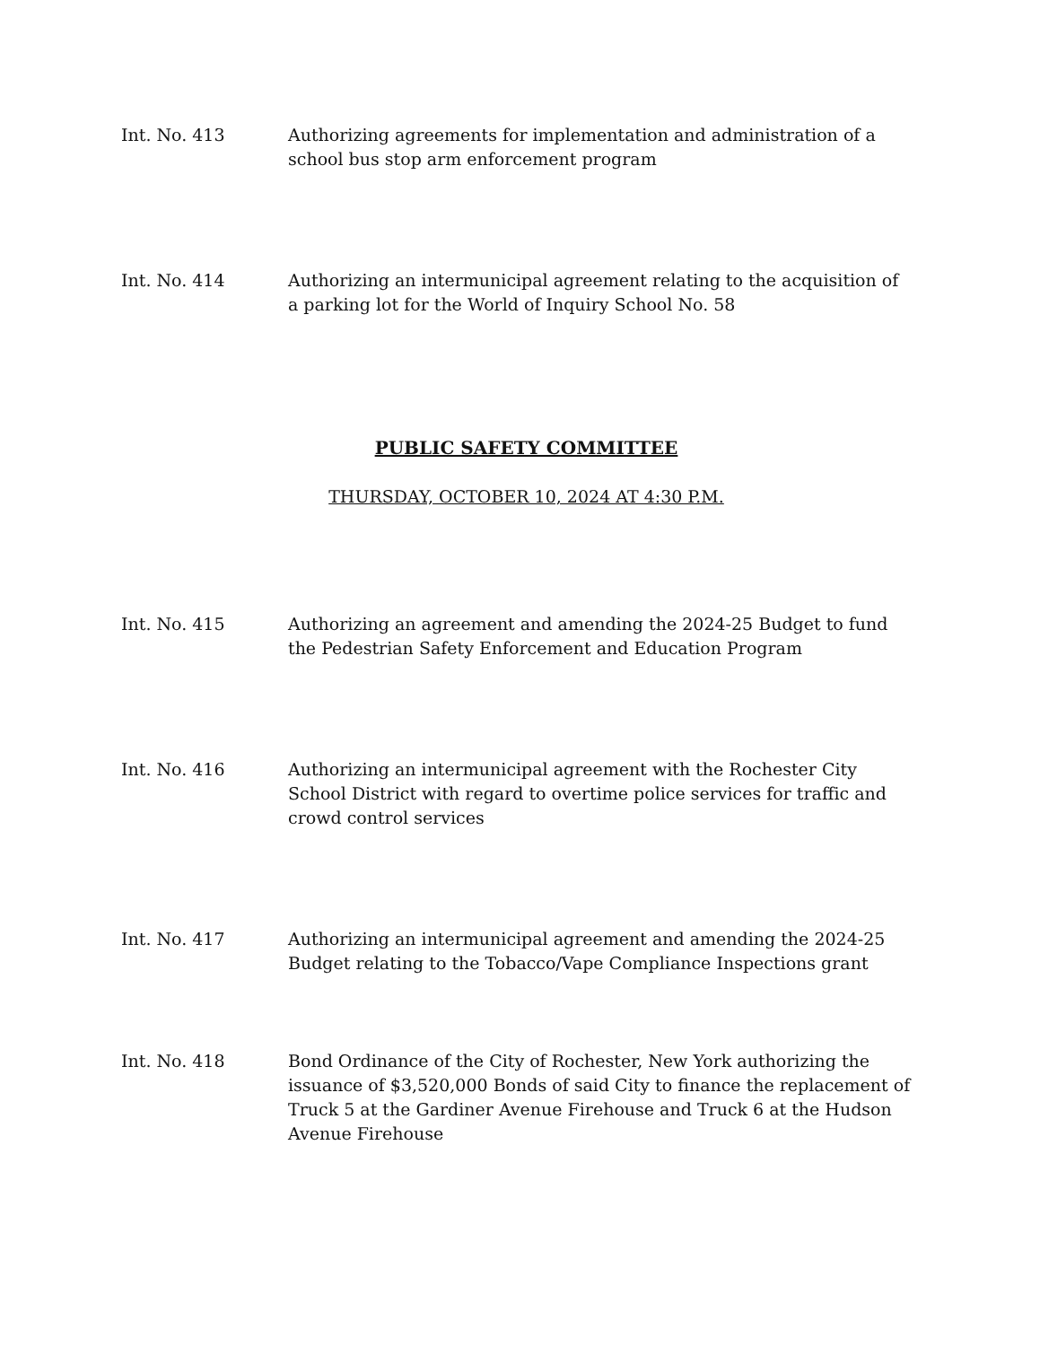Int. No. 413 Authorizing agreements for implementation and administration of a school bus stop arm enforcement program
Int. No. 414 Authorizing an intermunicipal agreement relating to the acquisition of a parking lot for the World of Inquiry School No. 58
PUBLIC SAFETY COMMITTEE
THURSDAY, OCTOBER 10, 2024 AT 4:30 P.M.
Int. No. 415 Authorizing an agreement and amending the 2024-25 Budget to fund the Pedestrian Safety Enforcement and Education Program
Int. No. 416 Authorizing an intermunicipal agreement with the Rochester City School District with regard to overtime police services for traffic and crowd control services
Int. No. 417 Authorizing an intermunicipal agreement and amending the 2024-25 Budget relating to the Tobacco/Vape Compliance Inspections grant
Int. No. 418 Bond Ordinance of the City of Rochester, New York authorizing the issuance of $3,520,000 Bonds of said City to finance the replacement of Truck 5 at the Gardiner Avenue Firehouse and Truck 6 at the Hudson Avenue Firehouse